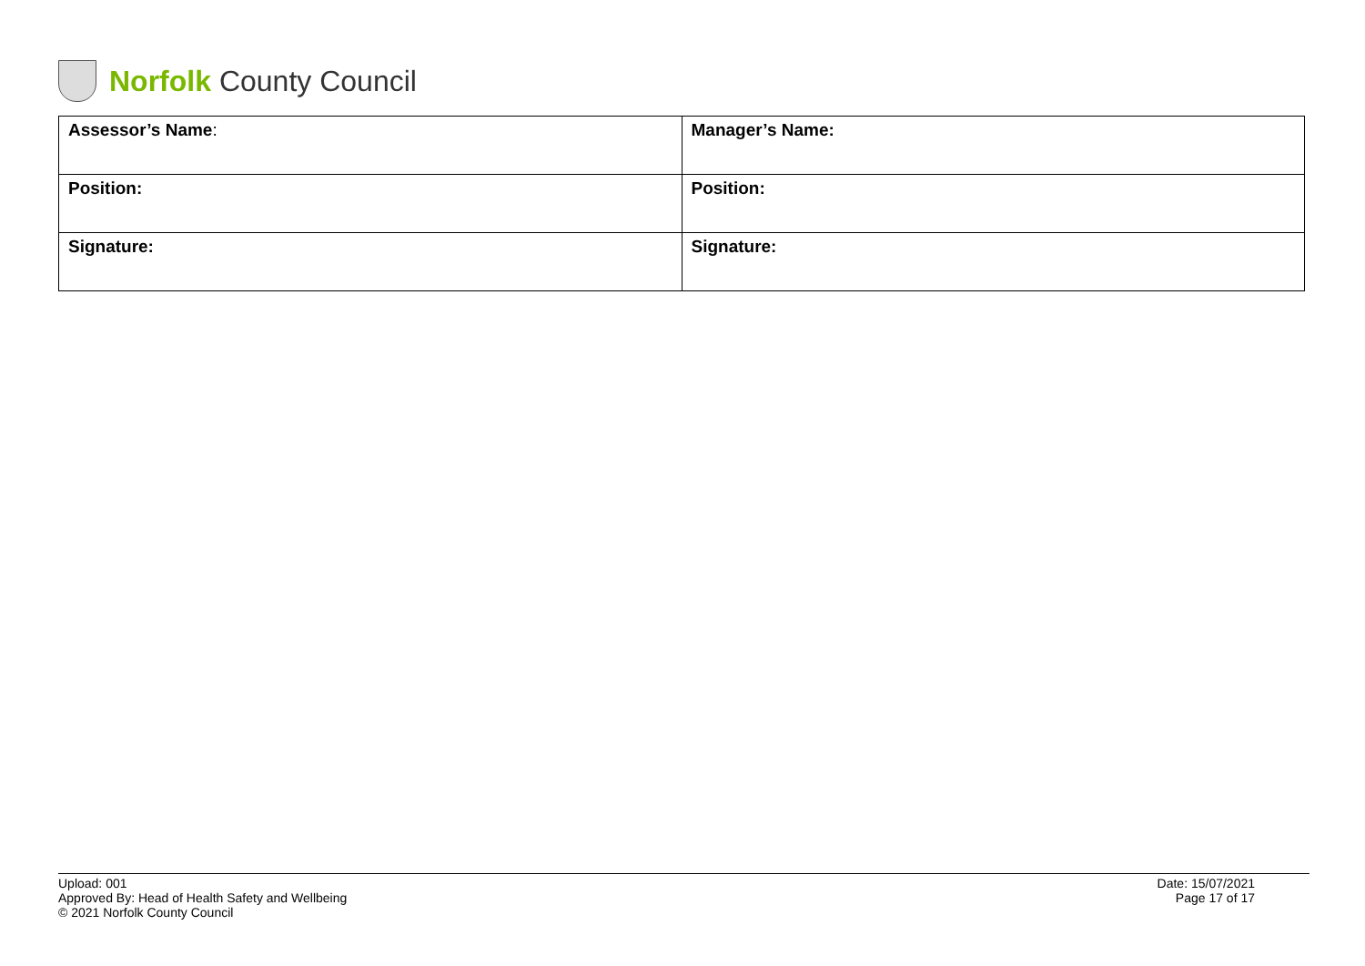Norfolk County Council
| Assessor’s Name : | Manager’s Name: |
| Position: | Position: |
| Signature: | Signature: |
Upload: 001
Approved By: Head of Health Safety and Wellbeing
© 2021 Norfolk County Council
Date: 15/07/2021
Page 17 of 17